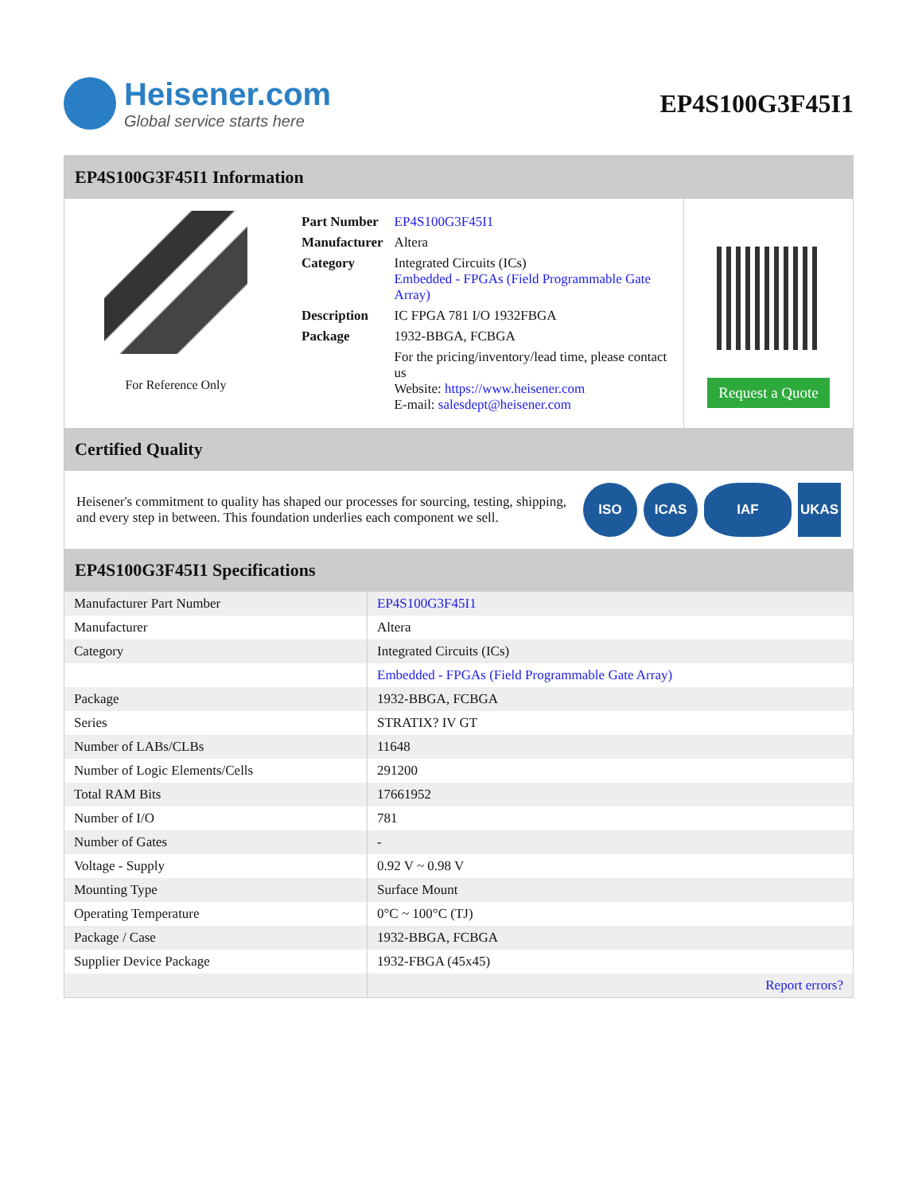Heisener.com
Global service starts here
EP4S100G3F45I1
EP4S100G3F45I1 Information
For Reference Only
| Part Number | EP4S100G3F45I1 |
| Manufacturer | Altera |
| Category | Integrated Circuits (ICs) Embedded - FPGAs (Field Programmable Gate Array) |
| Description | IC FPGA 781 I/O 1932FBGA |
| Package | 1932-BBGA, FCBGA |
| | For the pricing/inventory/lead time, please contact us Website: https://www.heisener.com E-mail: salesdept@heisener.com |
Request a Quote
Certified Quality
Heisener's commitment to quality has shaped our processes for sourcing, testing, shipping, and every step in between. This foundation underlies each component we sell.
ISO ICAS IAF UKAS
EP4S100G3F45I1 Specifications
| Manufacturer Part Number | EP4S100G3F45I1 |
| Manufacturer | Altera |
| Category | Integrated Circuits (ICs) |
| | Embedded - FPGAs (Field Programmable Gate Array) |
| Package | 1932-BBGA, FCBGA |
| Series | STRATIX? IV GT |
| Number of LABs/CLBs | 11648 |
| Number of Logic Elements/Cells | 291200 |
| Total RAM Bits | 17661952 |
| Number of I/O | 781 |
| Number of Gates | - |
| Voltage - Supply | 0.92 V ~ 0.98 V |
| Mounting Type | Surface Mount |
| Operating Temperature | 0°C ~ 100°C (TJ) |
| Package / Case | 1932-BBGA, FCBGA |
| Supplier Device Package | 1932-FBGA (45x45) |
| | Report errors? |